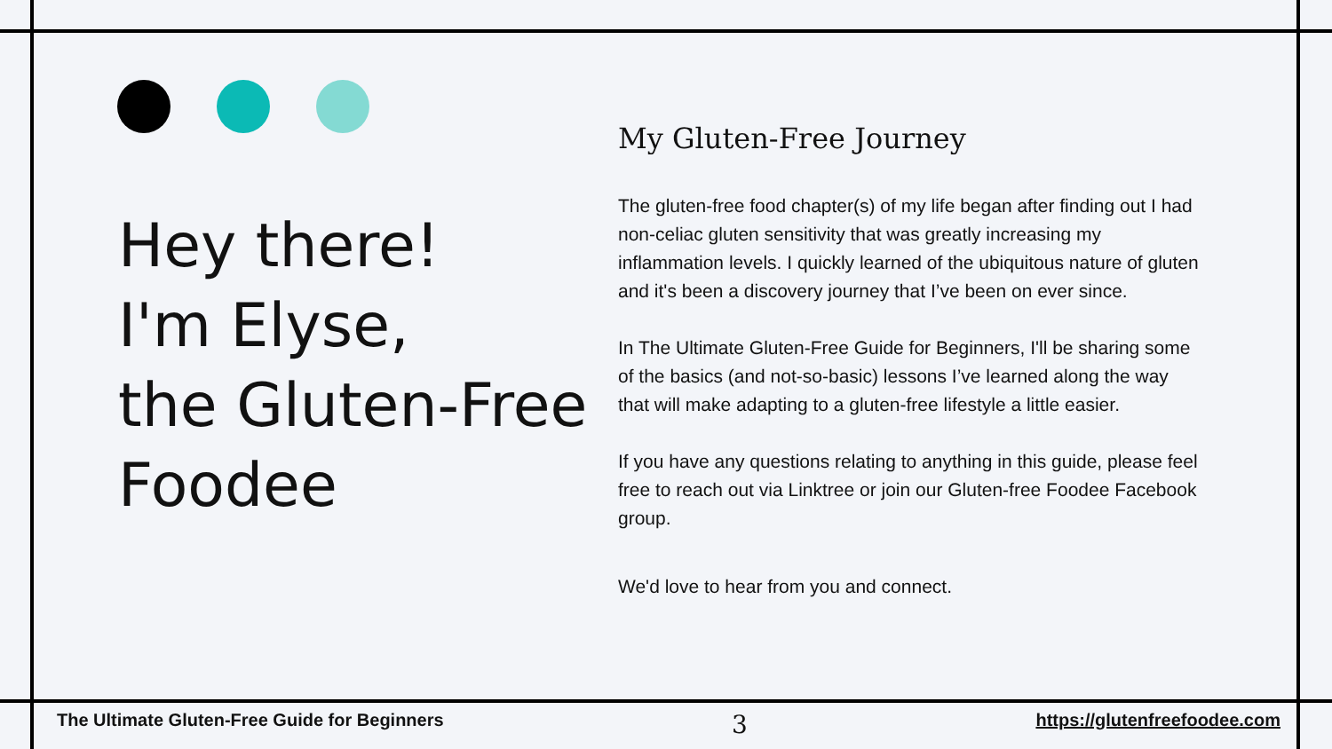Hey there!
I'm Elyse,
the Gluten-Free
Foodee
My Gluten-Free Journey
The gluten-free food chapter(s) of my life began after finding out I had non-celiac gluten sensitivity that was greatly increasing my inflammation levels. I quickly learned of the ubiquitous nature of gluten and it's been a discovery journey that I’ve been on ever since.
In The Ultimate Gluten-Free Guide for Beginners, I'll be sharing some of the basics (and not-so-basic) lessons I’ve learned along the way that will make adapting to a gluten-free lifestyle a little easier.
If you have any questions relating to anything in this guide, please feel free to reach out via Linktree or join our Gluten-free Foodee Facebook group.
We'd love to hear from you and connect.
The Ultimate Gluten-Free Guide for Beginners 3 https://glutenfreefoodee.com